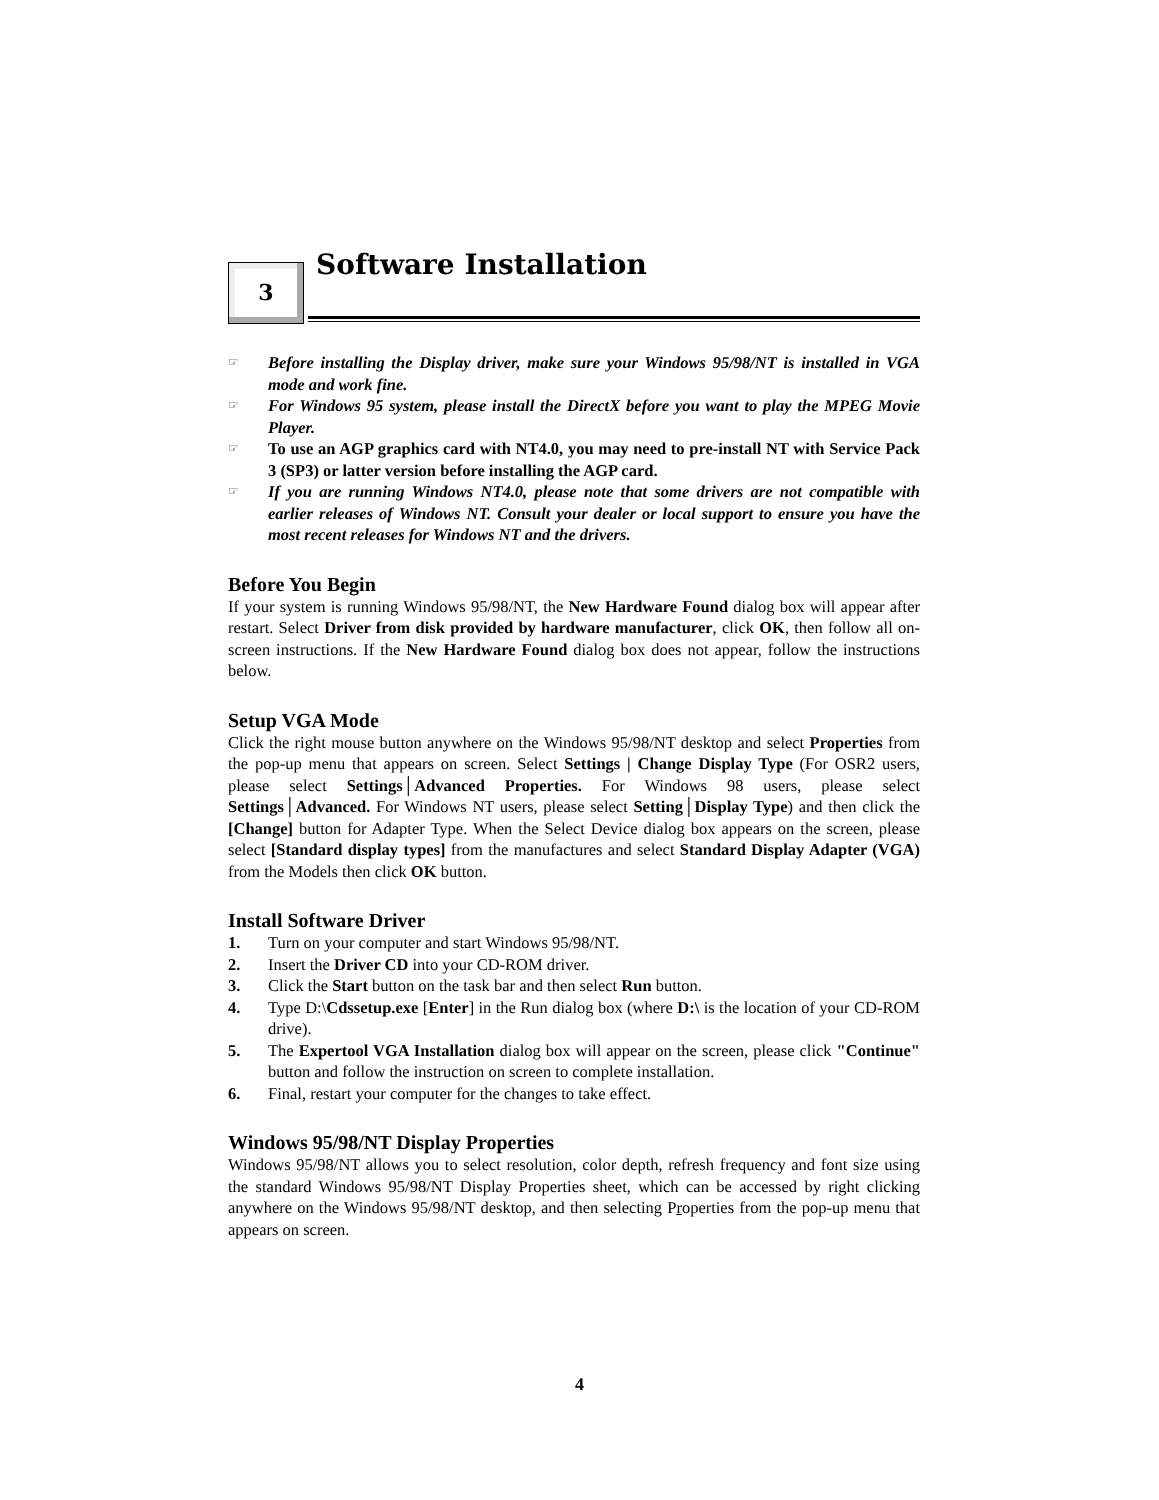3
Software Installation
☞ Before installing the Display driver, make sure your Windows 95/98/NT is installed in VGA mode and work fine.
☞ For Windows 95 system, please install the DirectX before you want to play the MPEG Movie Player.
☞ To use an AGP graphics card with NT4.0, you may need to pre-install NT with Service Pack 3 (SP3) or latter version before installing the AGP card.
☞ If you are running Windows NT4.0, please note that some drivers are not compatible with earlier releases of Windows NT. Consult your dealer or local support to ensure you have the most recent releases for Windows NT and the drivers.
Before You Begin
If your system is running Windows 95/98/NT, the New Hardware Found dialog box will appear after restart. Select Driver from disk provided by hardware manufacturer, click OK, then follow all on-screen instructions. If the New Hardware Found dialog box does not appear, follow the instructions below.
Setup VGA Mode
Click the right mouse button anywhere on the Windows 95/98/NT desktop and select Properties from the pop-up menu that appears on screen. Select Settings | Change Display Type (For OSR2 users, please select Settings│Advanced Properties. For Windows 98 users, please select Settings│Advanced. For Windows NT users, please select Setting│Display Type) and then click the [Change] button for Adapter Type. When the Select Device dialog box appears on the screen, please select [Standard display types] from the manufactures and select Standard Display Adapter (VGA) from the Models then click OK button.
Install Software Driver
1. Turn on your computer and start Windows 95/98/NT.
2. Insert the Driver CD into your CD-ROM driver.
3. Click the Start button on the task bar and then select Run button.
4. Type D:\Cdssetup.exe [Enter] in the Run dialog box (where D:\ is the location of your CD-ROM drive).
5. The Expertool VGA Installation dialog box will appear on the screen, please click "Continue" button and follow the instruction on screen to complete installation.
6. Final, restart your computer for the changes to take effect.
Windows 95/98/NT Display Properties
Windows 95/98/NT allows you to select resolution, color depth, refresh frequency and font size using the standard Windows 95/98/NT Display Properties sheet, which can be accessed by right clicking anywhere on the Windows 95/98/NT desktop, and then selecting Properties from the pop-up menu that appears on screen.
4